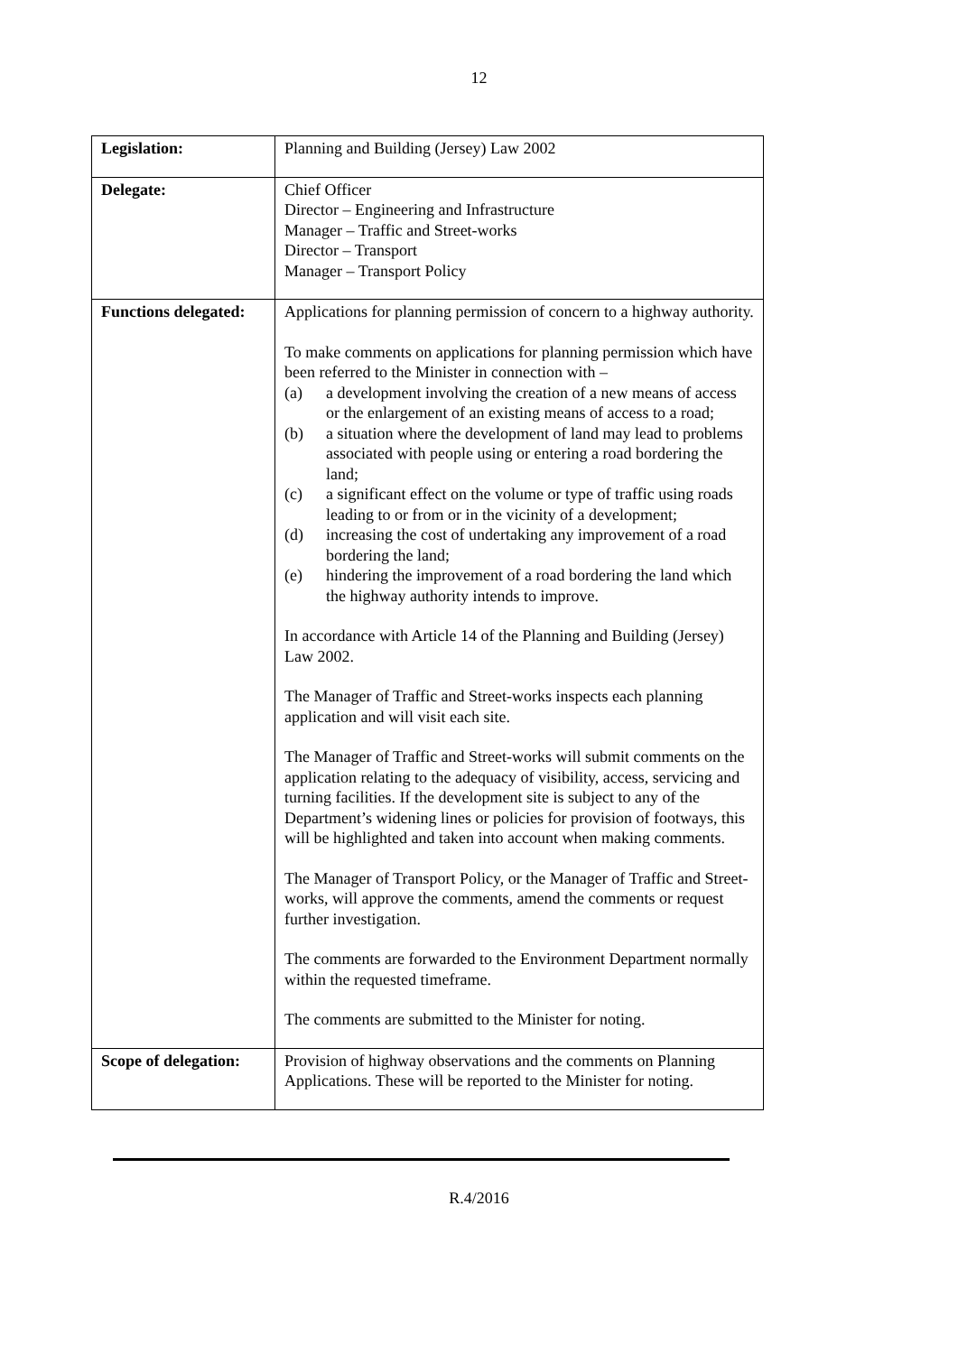12
| Legislation: | Planning and Building (Jersey) Law 2002 |
| Delegate: | Chief Officer Director – Engineering and Infrastructure Manager – Traffic and Street-works Director – Transport Manager – Transport Policy |
| Functions delegated: | Applications for planning permission of concern to a highway authority. To make comments on applications for planning permission which have been referred to the Minister in connection with – (a) a development involving the creation of a new means of access or the enlargement of an existing means of access to a road; (b) a situation where the development of land may lead to problems associated with people using or entering a road bordering the land; (c) a significant effect on the volume or type of traffic using roads leading to or from or in the vicinity of a development; (d) increasing the cost of undertaking any improvement of a road bordering the land; (e) hindering the improvement of a road bordering the land which the highway authority intends to improve. In accordance with Article 14 of the Planning and Building (Jersey) Law 2002. The Manager of Traffic and Street-works inspects each planning application and will visit each site. The Manager of Traffic and Street-works will submit comments on the application relating to the adequacy of visibility, access, servicing and turning facilities. If the development site is subject to any of the Department’s widening lines or policies for provision of footways, this will be highlighted and taken into account when making comments. The Manager of Transport Policy, or the Manager of Traffic and Street-works, will approve the comments, amend the comments or request further investigation. The comments are forwarded to the Environment Department normally within the requested timeframe. The comments are submitted to the Minister for noting. |
| Scope of delegation: | Provision of highway observations and the comments on Planning Applications. These will be reported to the Minister for noting. |
R.4/2016